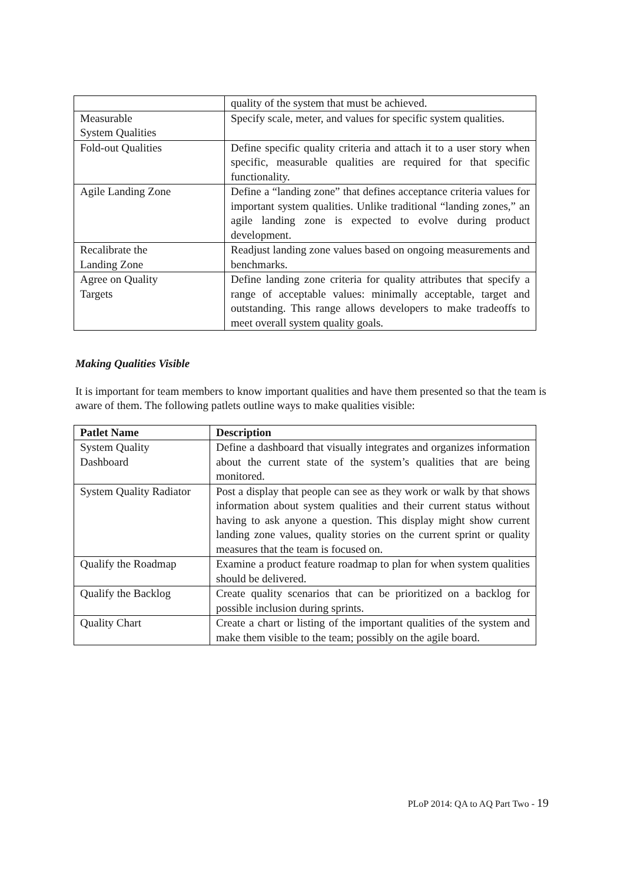| | quality of the system that must be achieved. |
| Measurable System Qualities | Specify scale, meter, and values for specific system qualities. |
| Fold-out Qualities | Define specific quality criteria and attach it to a user story when specific, measurable qualities are required for that specific functionality. |
| Agile Landing Zone | Define a “landing zone” that defines acceptance criteria values for important system qualities. Unlike traditional “landing zones,” an agile landing zone is expected to evolve during product development. |
| Recalibrate the Landing Zone | Readjust landing zone values based on ongoing measurements and benchmarks. |
| Agree on Quality Targets | Define landing zone criteria for quality attributes that specify a range of acceptable values: minimally acceptable, target and outstanding. This range allows developers to make tradeoffs to meet overall system quality goals. |
Making Qualities Visible
It is important for team members to know important qualities and have them presented so that the team is aware of them. The following patlets outline ways to make qualities visible:
| Patlet Name | Description |
| --- | --- |
| System Quality Dashboard | Define a dashboard that visually integrates and organizes information about the current state of the system’s qualities that are being monitored. |
| System Quality Radiator | Post a display that people can see as they work or walk by that shows information about system qualities and their current status without having to ask anyone a question. This display might show current landing zone values, quality stories on the current sprint or quality measures that the team is focused on. |
| Qualify the Roadmap | Examine a product feature roadmap to plan for when system qualities should be delivered. |
| Qualify the Backlog | Create quality scenarios that can be prioritized on a backlog for possible inclusion during sprints. |
| Quality Chart | Create a chart or listing of the important qualities of the system and make them visible to the team; possibly on the agile board. |
PLoP 2014: QA to AQ Part Two - 19